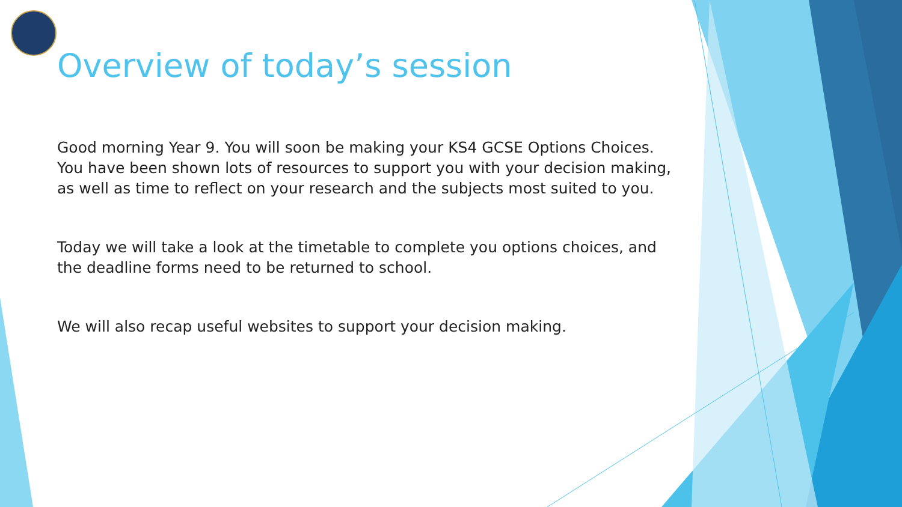Overview of today’s session
Good morning Year 9. You will soon be making your KS4 GCSE Options Choices. You have been shown lots of resources to support you with your decision making, as well as time to reflect on your research and the subjects most suited to you.
Today we will take a look at the timetable to complete you options choices, and the deadline forms need to be returned to school.
We will also recap useful websites to support your decision making.